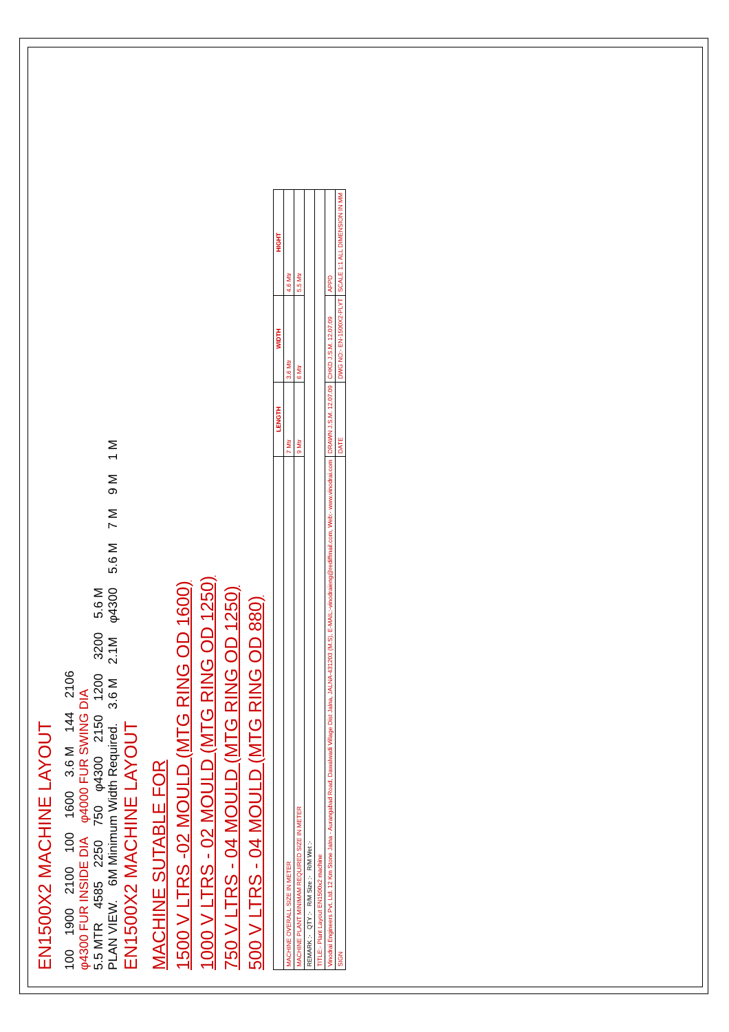EN1500X2 MACHINE LAYOUT
100 1900 2100 100 1600 3.6 M 144 2106
φ4300 FUR INSIDE DIA φ4000 FUR SWING DIA
5.5 MTR 4585 2250 750 φ4300 2150 1200 3200 5.6 M
PLAN VIEW. 6M Minimum Width Required. 3.6 M 2.1M φ4300 5.6 M 7 M 9 M 1 M
EN1500X2 MACHINE LAYOUT
MACHINE SUTABLE FOR
1500 V LTRS -02 MOULD (MTG RING OD 1600)
1000 V LTRS - 02 MOULD (MTG RING OD 1250)
750 V LTRS - 04 MOULD (MTG RING OD 1250)
500 V LTRS - 04 MOULD (MTG RING OD 880)
| | LENGTH | WIDTH | HIGHT |
| --- | --- | --- | --- |
| MACHINE OVERALL SIZE IN METER | 7 Mtr | 3.6 Mtr | 4.6 Mtr |
| MACHINE PLANT MINIMAM REQUIRED SIZE IN METER | 9 Mtr | 6 Mtr | 5.5 Mtr |
| REMARK :- QTY :- R/M Size :- R/M Wet :- | | | |
| TITLE:- Plant Layout EN1500x2 machine | | | |
| Vinodrai Engineers Pvt. Ltd. 12 Km Stone Jalna - Aurangabad Road, Dawalwadi Village Dist Jalna, JALNA-431203 (M.S), E-MAIL:-vinodraieng@rediffmail.com, Web:- www.vinodrai.com | DRAWN J.S.M. 12.07.09 | CHKD J.S.M. 12.07.09 | APPD |
| SIGN | DATE | DWG NO:- EN-1500X2-PLYT | SCALE 1:1 ALL DIMENSION IN MM |